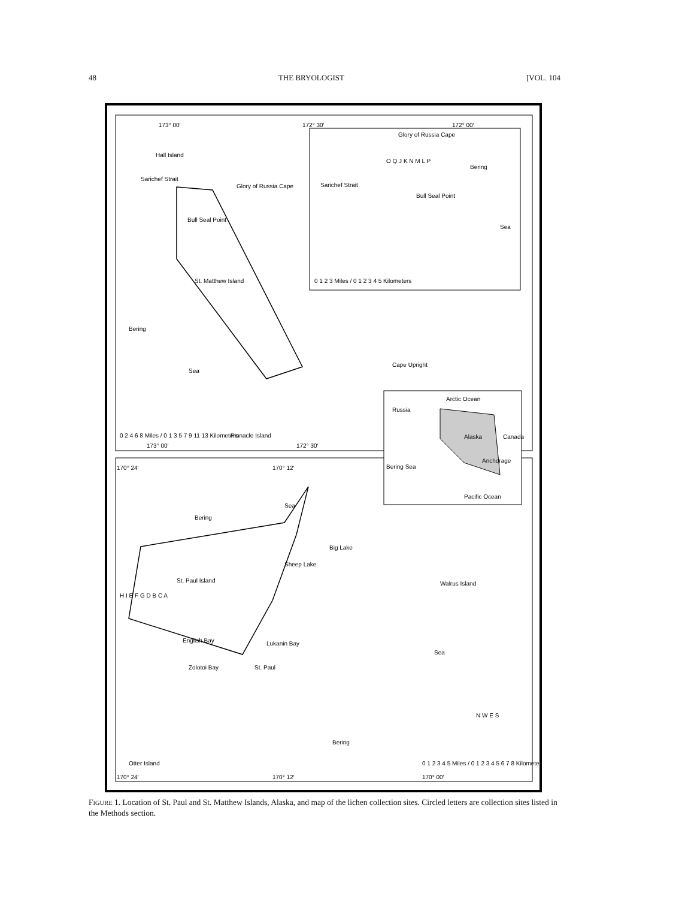48 THE BRYOLOGIST [VOL. 104
173° 00′
172° 30′
172° 00′
Glory of Russia Cape
Glory of Russia Cape
Hall Island
Sarichef Strait
Sarichef Strait
Bull Seal Point
Bull Seal Point
O Q J K N M L P
Bering
Sea
0 1 2 3 Miles / 0 1 2 3 4 5 Kilometers
St. Matthew Island
Bering
Sea
Cape Upright
0 2 4 6 8 Miles / 0 1 3 5 7 9 11 13 Kilometers
Pinnacle Island
173° 00′
172° 30′
Russia
Arctic Ocean
Alaska
Canada
Anchorage
Bering Sea
Pacific Ocean
170° 24′
170° 12′
Bering
Sea
Sheep Lake
Big Lake
St. Paul Island
H I E F G D B C A
English Bay
Lukanin Bay
Zolotoi Bay
St. Paul
Walrus Island
Sea
Bering
N W E S
0 1 2 3 4 5 Miles / 0 1 2 3 4 5 6 7 8 Kilometers
Otter Island
170° 24′
170° 12′
170° 00′
FIGURE 1. Location of St. Paul and St. Matthew Islands, Alaska, and map of the lichen collection sites. Circled letters are collection sites listed in the Methods section.